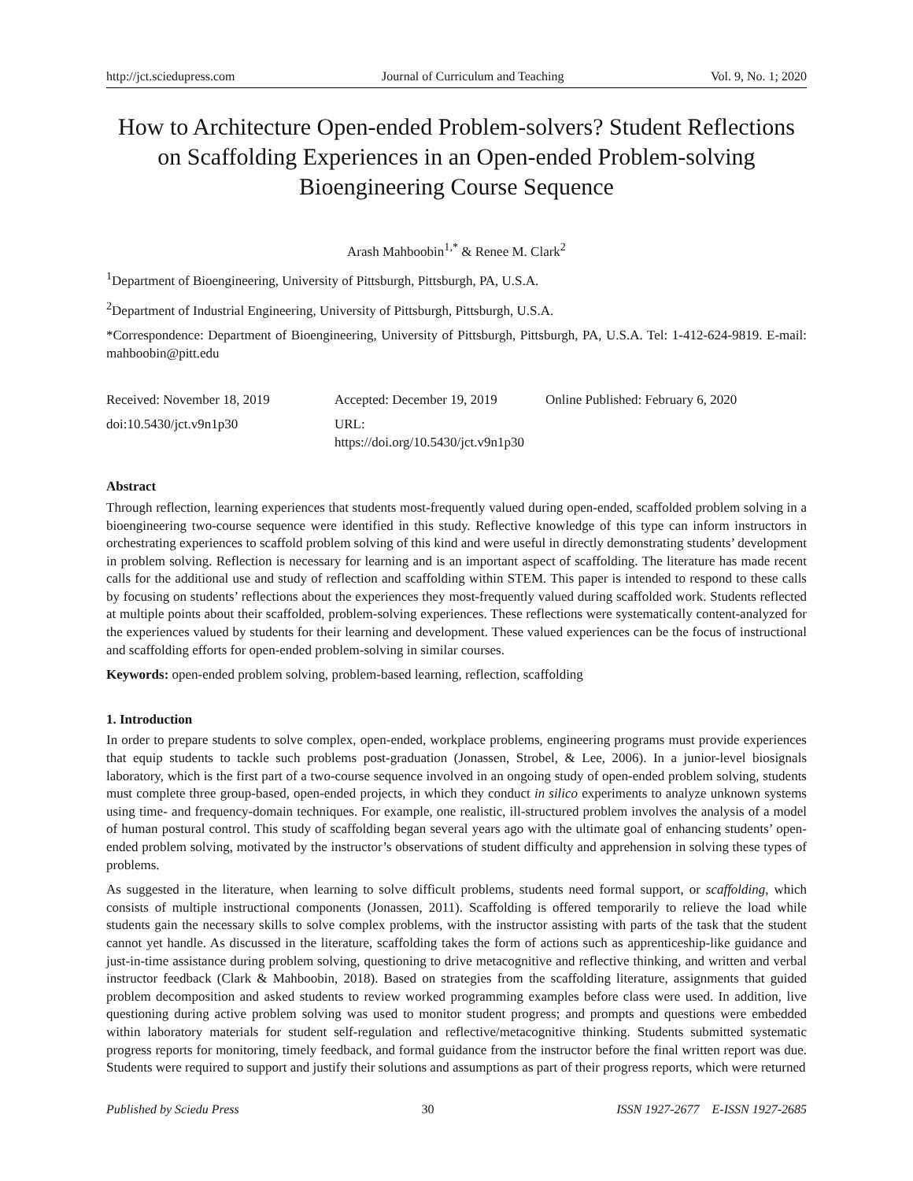http://jct.sciedupress.com Journal of Curriculum and Teaching Vol. 9, No. 1; 2020
How to Architecture Open-ended Problem-solvers? Student Reflections on Scaffolding Experiences in an Open-ended Problem-solving Bioengineering Course Sequence
Arash Mahboobin<sup>1,*</sup> & Renee M. Clark<sup>2</sup>
<sup>1</sup> Department of Bioengineering, University of Pittsburgh, Pittsburgh, PA, U.S.A.
<sup>2</sup> Department of Industrial Engineering, University of Pittsburgh, Pittsburgh, U.S.A.
*Correspondence: Department of Bioengineering, University of Pittsburgh, Pittsburgh, PA, U.S.A. Tel: 1-412-624-9819. E-mail: mahboobin@pitt.edu
Received: November 18, 2019
doi:10.5430/jct.v9n1p30
Accepted: December 19, 2019
URL: https://doi.org/10.5430/jct.v9n1p30
Online Published: February 6, 2020
Abstract
Through reflection, learning experiences that students most-frequently valued during open-ended, scaffolded problem solving in a bioengineering two-course sequence were identified in this study. Reflective knowledge of this type can inform instructors in orchestrating experiences to scaffold problem solving of this kind and were useful in directly demonstrating students’ development in problem solving. Reflection is necessary for learning and is an important aspect of scaffolding. The literature has made recent calls for the additional use and study of reflection and scaffolding within STEM. This paper is intended to respond to these calls by focusing on students’ reflections about the experiences they most-frequently valued during scaffolded work. Students reflected at multiple points about their scaffolded, problem-solving experiences. These reflections were systematically content-analyzed for the experiences valued by students for their learning and development. These valued experiences can be the focus of instructional and scaffolding efforts for open-ended problem-solving in similar courses.
Keywords: open-ended problem solving, problem-based learning, reflection, scaffolding
1. Introduction
In order to prepare students to solve complex, open-ended, workplace problems, engineering programs must provide experiences that equip students to tackle such problems post-graduation (Jonassen, Strobel, & Lee, 2006). In a junior-level biosignals laboratory, which is the first part of a two-course sequence involved in an ongoing study of open-ended problem solving, students must complete three group-based, open-ended projects, in which they conduct in silico experiments to analyze unknown systems using time- and frequency-domain techniques. For example, one realistic, ill-structured problem involves the analysis of a model of human postural control. This study of scaffolding began several years ago with the ultimate goal of enhancing students’ open-ended problem solving, motivated by the instructor’s observations of student difficulty and apprehension in solving these types of problems.
As suggested in the literature, when learning to solve difficult problems, students need formal support, or scaffolding, which consists of multiple instructional components (Jonassen, 2011). Scaffolding is offered temporarily to relieve the load while students gain the necessary skills to solve complex problems, with the instructor assisting with parts of the task that the student cannot yet handle. As discussed in the literature, scaffolding takes the form of actions such as apprenticeship-like guidance and just-in-time assistance during problem solving, questioning to drive metacognitive and reflective thinking, and written and verbal instructor feedback (Clark & Mahboobin, 2018). Based on strategies from the scaffolding literature, assignments that guided problem decomposition and asked students to review worked programming examples before class were used. In addition, live questioning during active problem solving was used to monitor student progress; and prompts and questions were embedded within laboratory materials for student self-regulation and reflective/metacognitive thinking. Students submitted systematic progress reports for monitoring, timely feedback, and formal guidance from the instructor before the final written report was due. Students were required to support and justify their solutions and assumptions as part of their progress reports, which were returned
Published by Sciedu Press 30 ISSN 1927-2677 E-ISSN 1927-2685